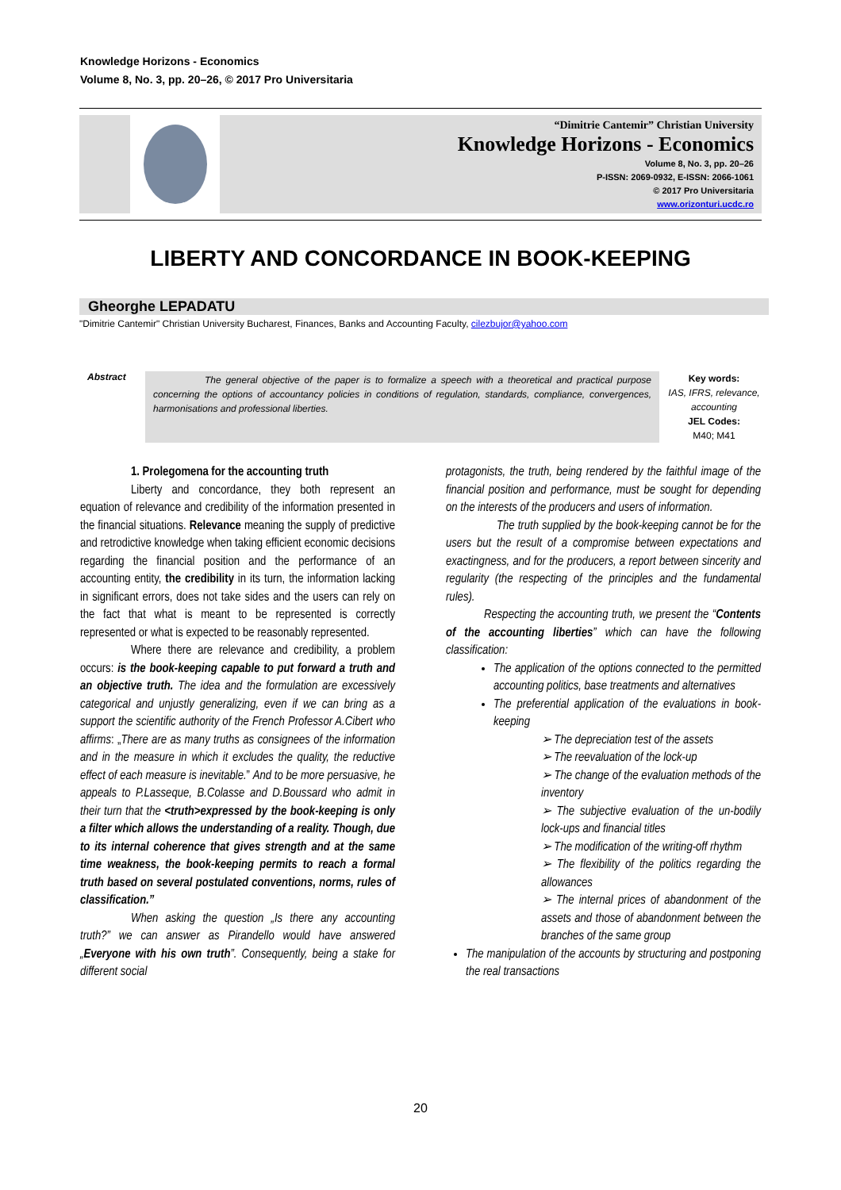Knowledge Horizons - Economics
Volume 8, No. 3, pp. 20–26, © 2017 Pro Universitaria
“Dimitrie Cantemir” Christian University
Knowledge Horizons - Economics
Volume 8, No. 3, pp. 20–26
P-ISSN: 2069-0932, E-ISSN: 2066-1061
© 2017 Pro Universitaria
www.orizonturi.ucdc.ro
LIBERTY AND CONCORDANCE IN BOOK-KEEPING
Gheorghe LEPADATU
"Dimitrie Cantemir" Christian University Bucharest, Finances, Banks and Accounting Faculty, cilezbujor@yahoo.com
Abstract
The general objective of the paper is to formalize a speech with a theoretical and practical purpose concerning the options of accountancy policies in conditions of regulation, standards, compliance, convergences, harmonisations and professional liberties.
Key words:
IAS, IFRS, relevance, accounting
JEL Codes:
M40; M41
1. Prolegomena for the accounting truth
Liberty and concordance, they both represent an equation of relevance and credibility of the information presented in the financial situations. Relevance meaning the supply of predictive and retrodictive knowledge when taking efficient economic decisions regarding the financial position and the performance of an accounting entity, the credibility in its turn, the information lacking in significant errors, does not take sides and the users can rely on the fact that what is meant to be represented is correctly represented or what is expected to be reasonably represented.
Where there are relevance and credibility, a problem occurs: is the book-keeping capable to put forward a truth and an objective truth. The idea and the formulation are excessively categorical and unjustly generalizing, even if we can bring as a support the scientific authority of the French Professor A.Cibert who affirms: „There are as many truths as consignees of the information and in the measure in which it excludes the quality, the reductive effect of each measure is inevitable.” And to be more persuasive, he appeals to P.Lasseque, B.Colasse and D.Boussard who admit in their turn that the <truth>expressed by the book-keeping is only a filter which allows the understanding of a reality. Though, due to its internal coherence that gives strength and at the same time weakness, the book-keeping permits to reach a formal truth based on several postulated conventions, norms, rules of classification.”
When asking the question „Is there any accounting truth?” we can answer as Pirandello would have answered „Everyone with his own truth”. Consequently, being a stake for different social
protagonists, the truth, being rendered by the faithful image of the financial position and performance, must be sought for depending on the interests of the producers and users of information.
The truth supplied by the book-keeping cannot be for the users but the result of a compromise between expectations and exactingness, and for the producers, a report between sincerity and regularity (the respecting of the principles and the fundamental rules).
Respecting the accounting truth, we present the “Contents of the accounting liberties” which can have the following classification:
The application of the options connected to the permitted accounting politics, base treatments and alternatives
The preferential application of the evaluations in book-keeping
➢ The depreciation test of the assets
➢ The reevaluation of the lock-up
➢ The change of the evaluation methods of the inventory
➢ The subjective evaluation of the un-bodily lock-ups and financial titles
➢ The modification of the writing-off rhythm
➢ The flexibility of the politics regarding the allowances
➢ The internal prices of abandonment of the assets and those of abandonment between the branches of the same group
The manipulation of the accounts by structuring and postponing the real transactions
20